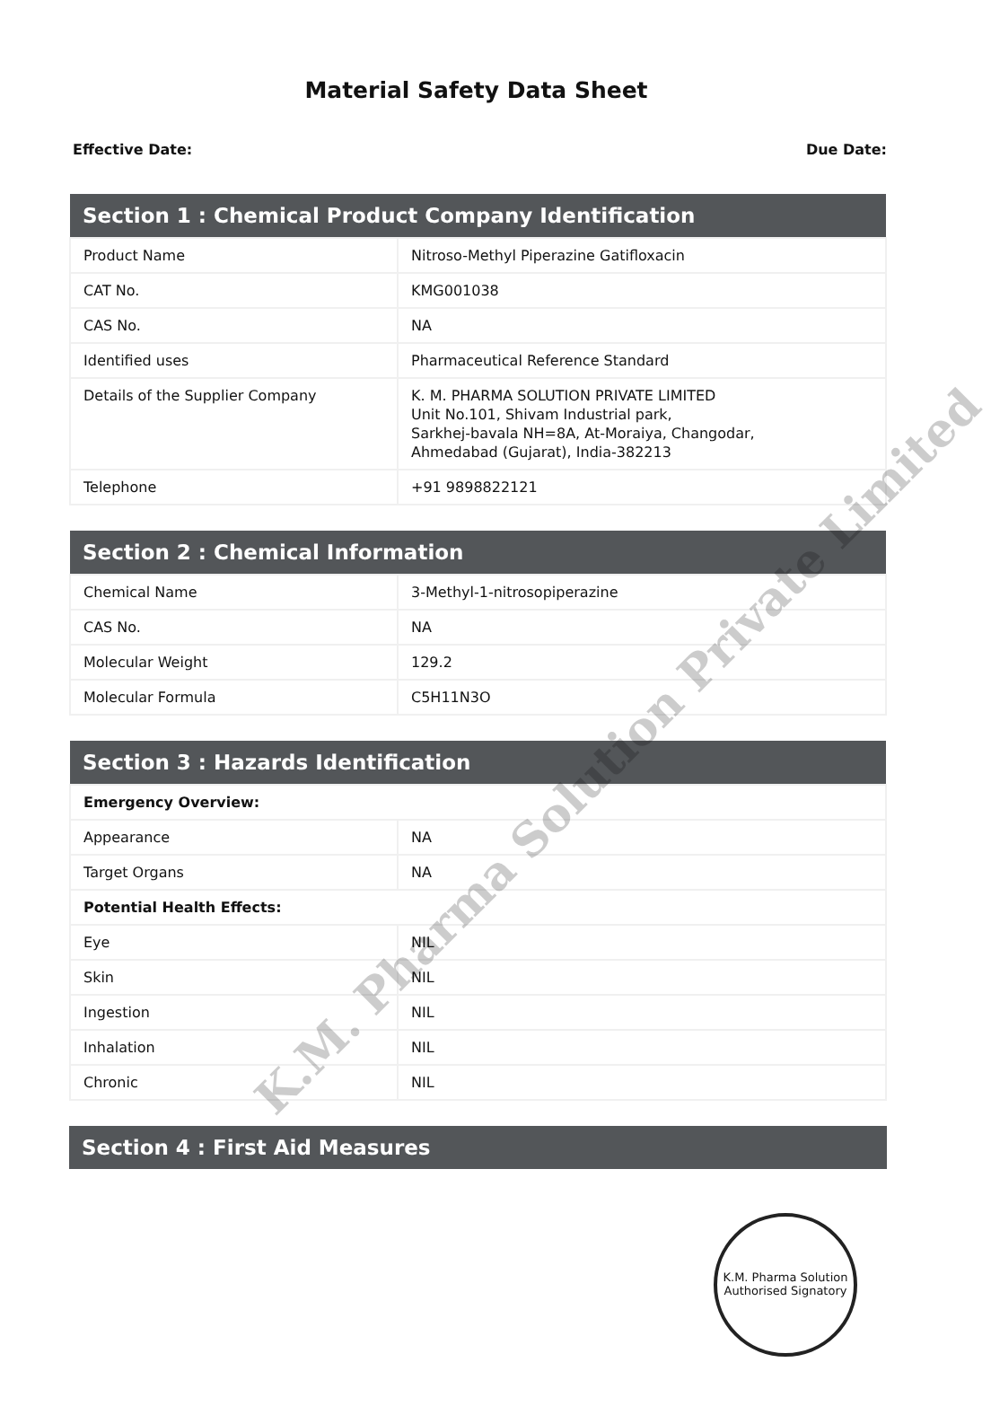Material Safety Data Sheet
Effective Date: Due Date:
| Section 1 : Chemical Product Company Identification | |
| --- | --- |
| Product Name | Nitroso-Methyl Piperazine Gatifloxacin |
| CAT No. | KMG001038 |
| CAS No. | NA |
| Identified uses | Pharmaceutical Reference Standard |
| Details of the Supplier Company | K. M. PHARMA SOLUTION PRIVATE LIMITED Unit No.101, Shivam Industrial park, Sarkhej-bavala NH=8A, At-Moraiya, Changodar, Ahmedabad (Gujarat), India-382213 |
| Telephone | +91 9898822121 |
| Section 2 : Chemical Information | |
| --- | --- |
| Chemical Name | 3-Methyl-1-nitrosopiperazine |
| CAS No. | NA |
| Molecular Weight | 129.2 |
| Molecular Formula | C5H11N3O |
| Section 3 : Hazards Identification | |
| --- | --- |
| Emergency Overview: | |
| Appearance | NA |
| Target Organs | NA |
| Potential Health Effects: | |
| Eye | NIL |
| Skin | NIL |
| Ingestion | NIL |
| Inhalation | NIL |
| Chronic | NIL |
| Section 4 : First Aid Measures |
| --- |
K.M. Pharma Solution Private Limited
K.M. Pharma Solution
Authorised Signatory